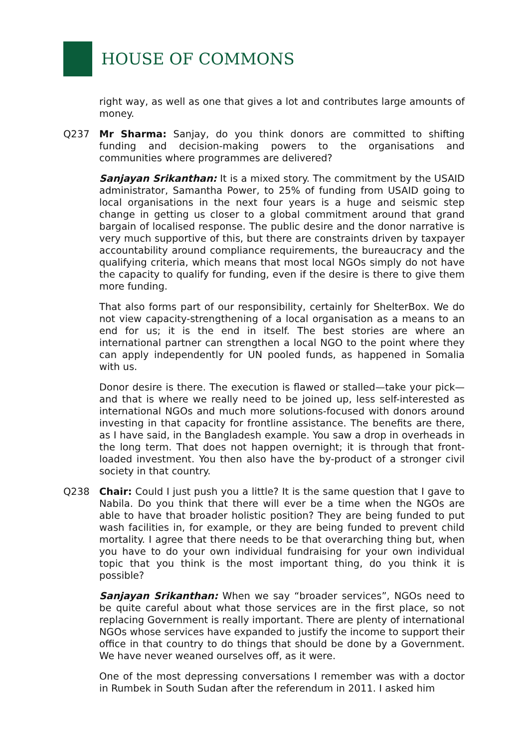HOUSE OF COMMONS
right way, as well as one that gives a lot and contributes large amounts of money.
Q237 Mr Sharma: Sanjay, do you think donors are committed to shifting funding and decision-making powers to the organisations and communities where programmes are delivered?
Sanjayan Srikanthan: It is a mixed story. The commitment by the USAID administrator, Samantha Power, to 25% of funding from USAID going to local organisations in the next four years is a huge and seismic step change in getting us closer to a global commitment around that grand bargain of localised response. The public desire and the donor narrative is very much supportive of this, but there are constraints driven by taxpayer accountability around compliance requirements, the bureaucracy and the qualifying criteria, which means that most local NGOs simply do not have the capacity to qualify for funding, even if the desire is there to give them more funding.
That also forms part of our responsibility, certainly for ShelterBox. We do not view capacity-strengthening of a local organisation as a means to an end for us; it is the end in itself. The best stories are where an international partner can strengthen a local NGO to the point where they can apply independently for UN pooled funds, as happened in Somalia with us.
Donor desire is there. The execution is flawed or stalled—take your pick—and that is where we really need to be joined up, less self-interested as international NGOs and much more solutions-focused with donors around investing in that capacity for frontline assistance. The benefits are there, as I have said, in the Bangladesh example. You saw a drop in overheads in the long term. That does not happen overnight; it is through that front-loaded investment. You then also have the by-product of a stronger civil society in that country.
Q238 Chair: Could I just push you a little? It is the same question that I gave to Nabila. Do you think that there will ever be a time when the NGOs are able to have that broader holistic position? They are being funded to put wash facilities in, for example, or they are being funded to prevent child mortality. I agree that there needs to be that overarching thing but, when you have to do your own individual fundraising for your own individual topic that you think is the most important thing, do you think it is possible?
Sanjayan Srikanthan: When we say “broader services”, NGOs need to be quite careful about what those services are in the first place, so not replacing Government is really important. There are plenty of international NGOs whose services have expanded to justify the income to support their office in that country to do things that should be done by a Government. We have never weaned ourselves off, as it were.
One of the most depressing conversations I remember was with a doctor in Rumbek in South Sudan after the referendum in 2011. I asked him